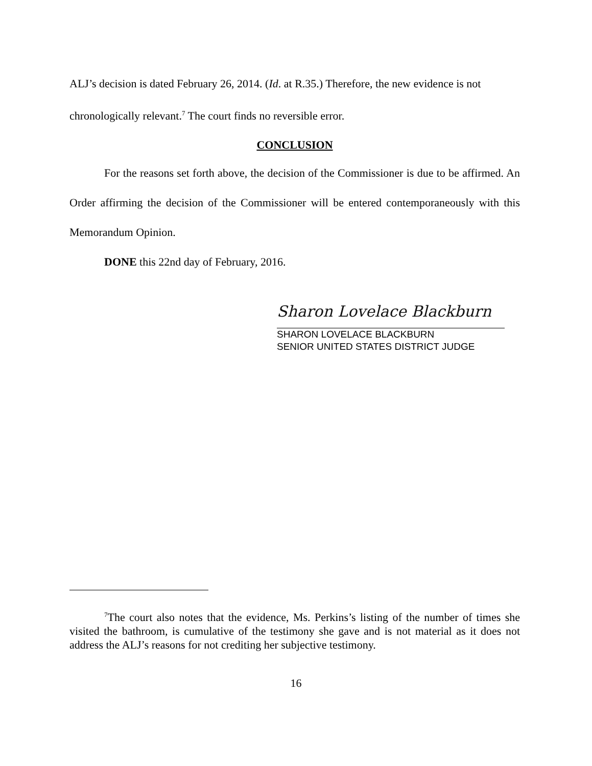ALJ’s decision is dated February 26, 2014. (Id. at R.35.) Therefore, the new evidence is not chronologically relevant.<sup>7</sup> The court finds no reversible error.
CONCLUSION
For the reasons set forth above, the decision of the Commissioner is due to be affirmed. An Order affirming the decision of the Commissioner will be entered contemporaneously with this Memorandum Opinion.
DONE this 22nd day of February, 2016.
Sharon Lovelace Blackburn
SHARON LOVELACE BLACKBURN
SENIOR UNITED STATES DISTRICT JUDGE
<sup>7</sup> The court also notes that the evidence, Ms. Perkins’s listing of the number of times she visited the bathroom, is cumulative of the testimony she gave and is not material as it does not address the ALJ’s reasons for not crediting her subjective testimony.
16